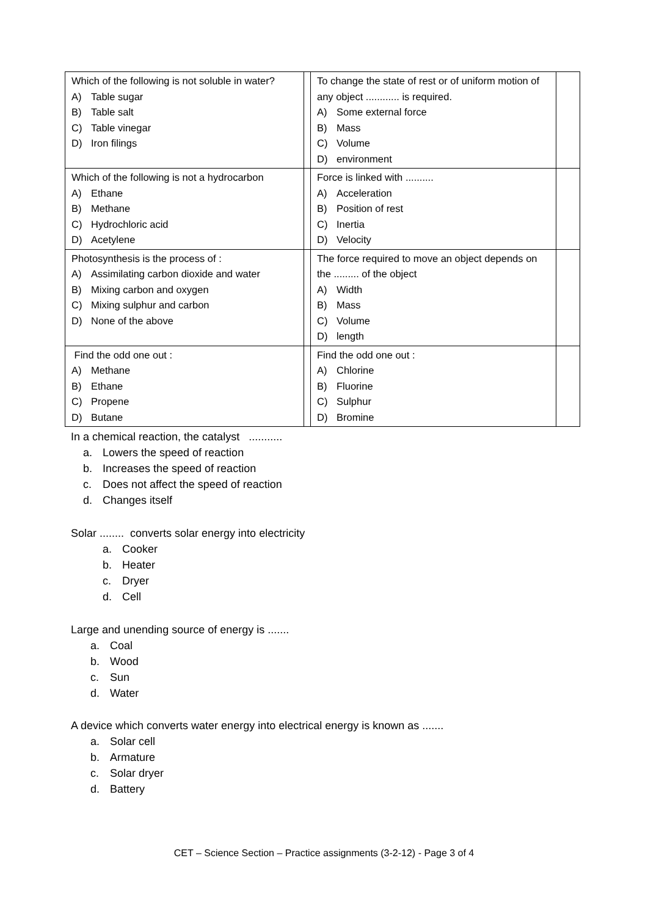| Which of the following is not soluble in water? A) Table sugar B) Table salt C) Table vinegar D) Iron filings | | To change the state of rest or of uniform motion of any object ............ is required. A) Some external force B) Mass C) Volume D) environment | |
| Which of the following is not a hydrocarbon A) Ethane B) Methane C) Hydrochloric acid D) Acetylene | | Force is linked with .......... A) Acceleration B) Position of rest C) Inertia D) Velocity | |
| Photosynthesis is the process of : A) Assimilating carbon dioxide and water B) Mixing carbon and oxygen C) Mixing sulphur and carbon D) None of the above | | The force required to move an object depends on the ......... of the object A) Width B) Mass C) Volume D) length | |
| Find the odd one out : A) Methane B) Ethane C) Propene D) Butane | | Find the odd one out : A) Chlorine B) Fluorine C) Sulphur D) Bromine | |
In a chemical reaction, the catalyst ...........
a. Lowers the speed of reaction
b. Increases the speed of reaction
c. Does not affect the speed of reaction
d. Changes itself
Solar ........ converts solar energy into electricity
a. Cooker
b. Heater
c. Dryer
d. Cell
Large and unending source of energy is .......
a. Coal
b. Wood
c. Sun
d. Water
A device which converts water energy into electrical energy is known as .......
a. Solar cell
b. Armature
c. Solar dryer
d. Battery
CET – Science Section – Practice assignments (3-2-12) - Page 3 of 4